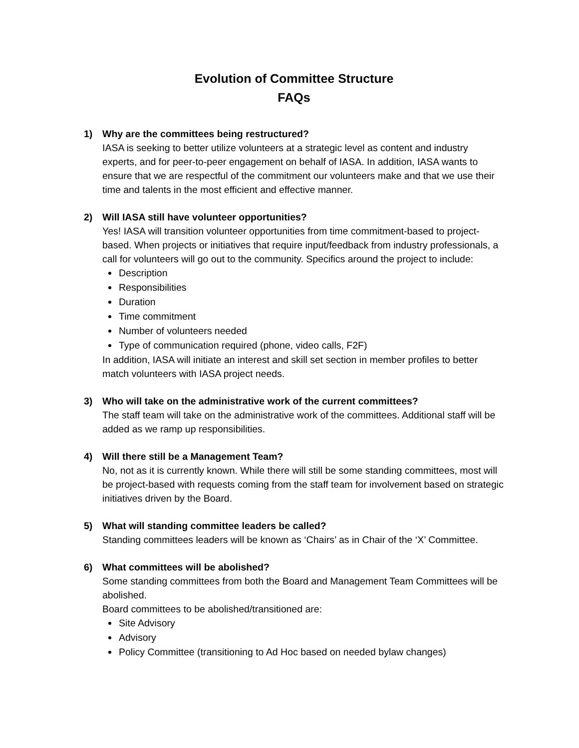Evolution of Committee Structure
FAQs
1) Why are the committees being restructured?
IASA is seeking to better utilize volunteers at a strategic level as content and industry experts, and for peer-to-peer engagement on behalf of IASA. In addition, IASA wants to ensure that we are respectful of the commitment our volunteers make and that we use their time and talents in the most efficient and effective manner.
2) Will IASA still have volunteer opportunities?
Yes! IASA will transition volunteer opportunities from time commitment-based to project-based. When projects or initiatives that require input/feedback from industry professionals, a call for volunteers will go out to the community. Specifics around the project to include:
Description
Responsibilities
Duration
Time commitment
Number of volunteers needed
Type of communication required (phone, video calls, F2F)
In addition, IASA will initiate an interest and skill set section in member profiles to better match volunteers with IASA project needs.
3) Who will take on the administrative work of the current committees?
The staff team will take on the administrative work of the committees. Additional staff will be added as we ramp up responsibilities.
4) Will there still be a Management Team?
No, not as it is currently known. While there will still be some standing committees, most will be project-based with requests coming from the staff team for involvement based on strategic initiatives driven by the Board.
5) What will standing committee leaders be called?
Standing committees leaders will be known as ‘Chairs’ as in Chair of the ‘X’ Committee.
6) What committees will be abolished?
Some standing committees from both the Board and Management Team Committees will be abolished.
Board committees to be abolished/transitioned are:
Site Advisory
Advisory
Policy Committee (transitioning to Ad Hoc based on needed bylaw changes)